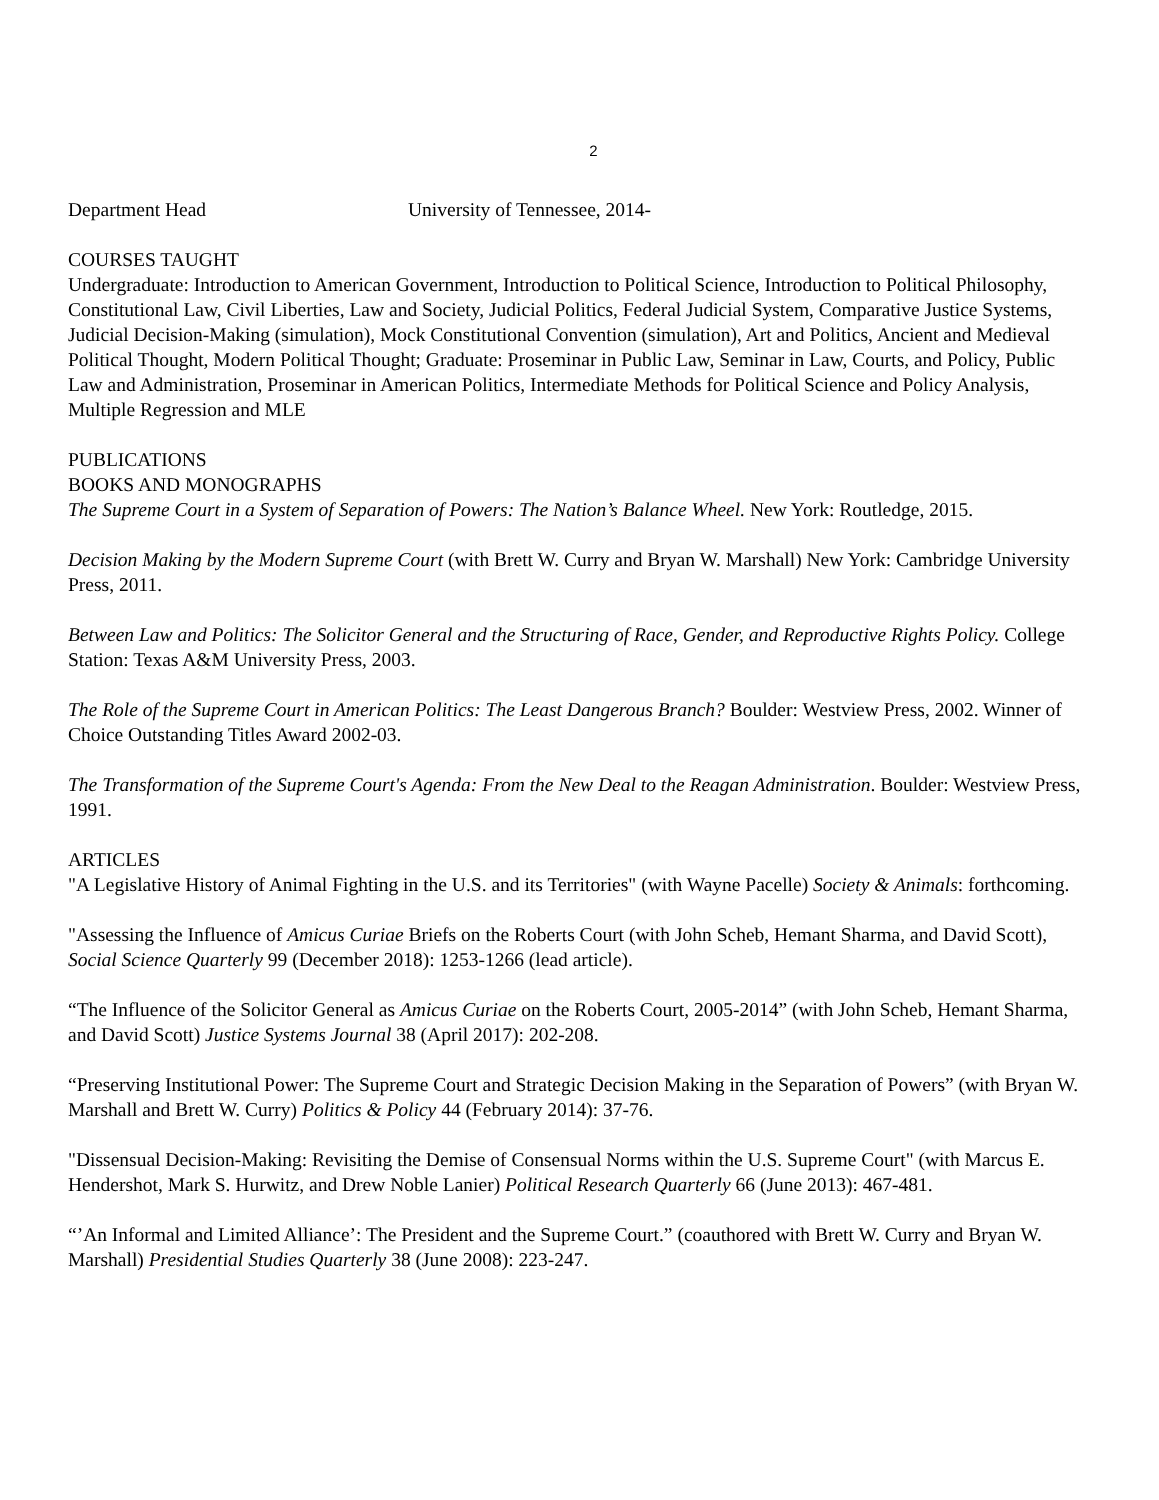2
Department Head University of Tennessee, 2014-
COURSES TAUGHT
Undergraduate: Introduction to American Government, Introduction to Political Science, Introduction to Political Philosophy, Constitutional Law, Civil Liberties, Law and Society, Judicial Politics, Federal Judicial System, Comparative Justice Systems, Judicial Decision-Making (simulation), Mock Constitutional Convention (simulation), Art and Politics, Ancient and Medieval Political Thought, Modern Political Thought; Graduate: Proseminar in Public Law, Seminar in Law, Courts, and Policy, Public Law and Administration, Proseminar in American Politics, Intermediate Methods for Political Science and Policy Analysis, Multiple Regression and MLE
PUBLICATIONS
BOOKS AND MONOGRAPHS
The Supreme Court in a System of Separation of Powers: The Nation’s Balance Wheel. New York: Routledge, 2015.
Decision Making by the Modern Supreme Court (with Brett W. Curry and Bryan W. Marshall) New York: Cambridge University Press, 2011.
Between Law and Politics: The Solicitor General and the Structuring of Race, Gender, and Reproductive Rights Policy. College Station: Texas A&M University Press, 2003.
The Role of the Supreme Court in American Politics: The Least Dangerous Branch? Boulder: Westview Press, 2002. Winner of Choice Outstanding Titles Award 2002-03.
The Transformation of the Supreme Court's Agenda: From the New Deal to the Reagan Administration. Boulder: Westview Press, 1991.
ARTICLES
"A Legislative History of Animal Fighting in the U.S. and its Territories" (with Wayne Pacelle) Society & Animals: forthcoming.
"Assessing the Influence of Amicus Curiae Briefs on the Roberts Court (with John Scheb, Hemant Sharma, and David Scott), Social Science Quarterly 99 (December 2018): 1253-1266 (lead article).
“The Influence of the Solicitor General as Amicus Curiae on the Roberts Court, 2005-2014” (with John Scheb, Hemant Sharma, and David Scott) Justice Systems Journal 38 (April 2017): 202-208.
“Preserving Institutional Power: The Supreme Court and Strategic Decision Making in the Separation of Powers” (with Bryan W. Marshall and Brett W. Curry) Politics & Policy 44 (February 2014): 37-76.
"Dissensual Decision-Making: Revisiting the Demise of Consensual Norms within the U.S. Supreme Court" (with Marcus E. Hendershot, Mark S. Hurwitz, and Drew Noble Lanier) Political Research Quarterly 66 (June 2013): 467-481.
“’An Informal and Limited Alliance’: The President and the Supreme Court.” (coauthored with Brett W. Curry and Bryan W. Marshall) Presidential Studies Quarterly 38 (June 2008): 223-247.